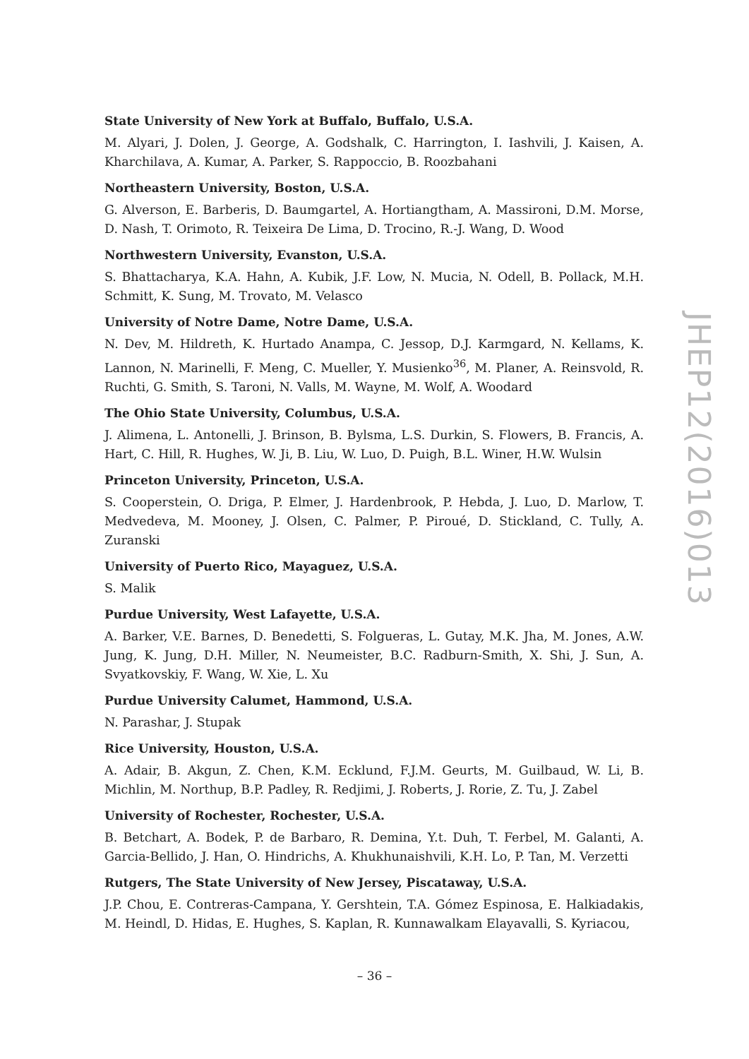State University of New York at Buffalo, Buffalo, U.S.A.
M. Alyari, J. Dolen, J. George, A. Godshalk, C. Harrington, I. Iashvili, J. Kaisen, A. Kharchilava, A. Kumar, A. Parker, S. Rappoccio, B. Roozbahani
Northeastern University, Boston, U.S.A.
G. Alverson, E. Barberis, D. Baumgartel, A. Hortiangtham, A. Massironi, D.M. Morse, D. Nash, T. Orimoto, R. Teixeira De Lima, D. Trocino, R.-J. Wang, D. Wood
Northwestern University, Evanston, U.S.A.
S. Bhattacharya, K.A. Hahn, A. Kubik, J.F. Low, N. Mucia, N. Odell, B. Pollack, M.H. Schmitt, K. Sung, M. Trovato, M. Velasco
University of Notre Dame, Notre Dame, U.S.A.
N. Dev, M. Hildreth, K. Hurtado Anampa, C. Jessop, D.J. Karmgard, N. Kellams, K. Lannon, N. Marinelli, F. Meng, C. Mueller, Y. Musienko<sup>36</sup>, M. Planer, A. Reinsvold, R. Ruchti, G. Smith, S. Taroni, N. Valls, M. Wayne, M. Wolf, A. Woodard
The Ohio State University, Columbus, U.S.A.
J. Alimena, L. Antonelli, J. Brinson, B. Bylsma, L.S. Durkin, S. Flowers, B. Francis, A. Hart, C. Hill, R. Hughes, W. Ji, B. Liu, W. Luo, D. Puigh, B.L. Winer, H.W. Wulsin
Princeton University, Princeton, U.S.A.
S. Cooperstein, O. Driga, P. Elmer, J. Hardenbrook, P. Hebda, J. Luo, D. Marlow, T. Medvedeva, M. Mooney, J. Olsen, C. Palmer, P. Piroué, D. Stickland, C. Tully, A. Zuranski
University of Puerto Rico, Mayaguez, U.S.A.
S. Malik
Purdue University, West Lafayette, U.S.A.
A. Barker, V.E. Barnes, D. Benedetti, S. Folgueras, L. Gutay, M.K. Jha, M. Jones, A.W. Jung, K. Jung, D.H. Miller, N. Neumeister, B.C. Radburn-Smith, X. Shi, J. Sun, A. Svyatkovskiy, F. Wang, W. Xie, L. Xu
Purdue University Calumet, Hammond, U.S.A.
N. Parashar, J. Stupak
Rice University, Houston, U.S.A.
A. Adair, B. Akgun, Z. Chen, K.M. Ecklund, F.J.M. Geurts, M. Guilbaud, W. Li, B. Michlin, M. Northup, B.P. Padley, R. Redjimi, J. Roberts, J. Rorie, Z. Tu, J. Zabel
University of Rochester, Rochester, U.S.A.
B. Betchart, A. Bodek, P. de Barbaro, R. Demina, Y.t. Duh, T. Ferbel, M. Galanti, A. Garcia-Bellido, J. Han, O. Hindrichs, A. Khukhunaishvili, K.H. Lo, P. Tan, M. Verzetti
Rutgers, The State University of New Jersey, Piscataway, U.S.A.
J.P. Chou, E. Contreras-Campana, Y. Gershtein, T.A. Gómez Espinosa, E. Halkiadakis, M. Heindl, D. Hidas, E. Hughes, S. Kaplan, R. Kunnawalkam Elayavalli, S. Kyriacou,
JHEP12(2016)013
– 36 –